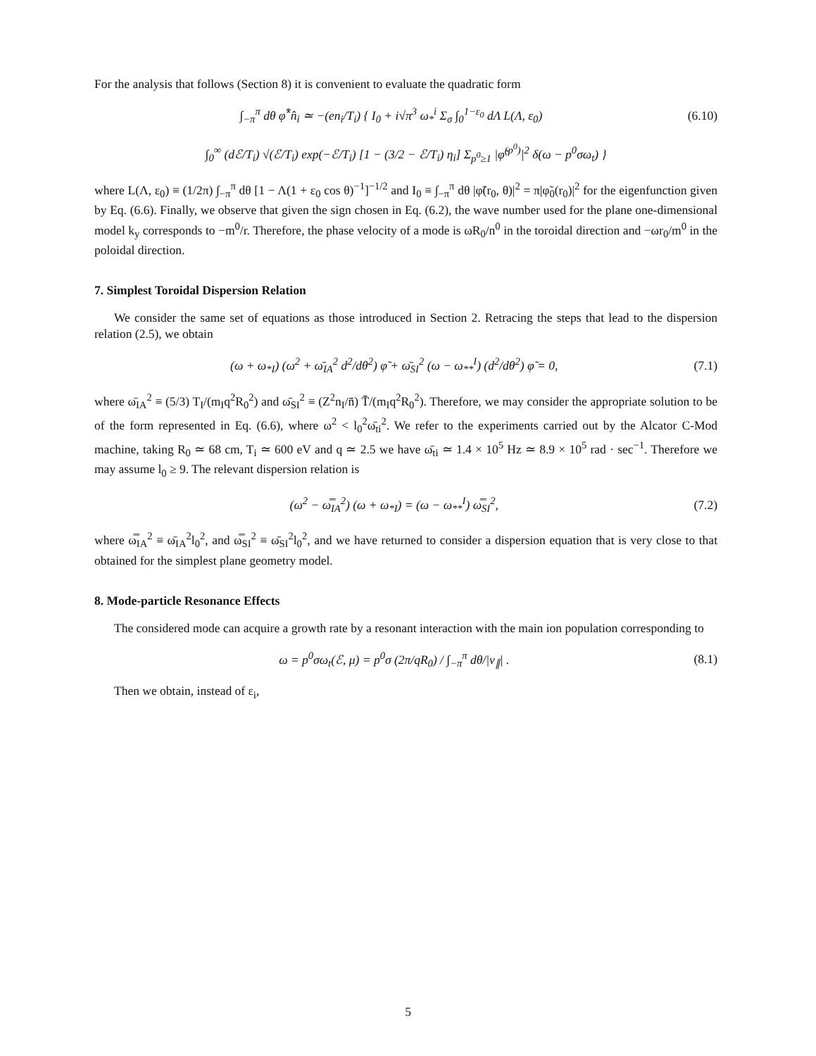For the analysis that follows (Section 8) it is convenient to evaluate the quadratic form
∫<sub>−π</sub><sup>π</sup> dθ φ̂<sup>*</sup>n̂<sub>i</sub> ≃ −(en<sub>i</sub>/T<sub>i</sub>) { I<sub>0</sub> + i√π<sup>3</sup> ω<sub>*</sub><sup>i</sup> Σ<sub>σ</sub> ∫<sub>0</sub><sup>1−ε<sub>0</sub></sup> dΛ L(Λ, ε<sub>0</sub>) (6.10)
∫<sub>0</sub><sup>∞</sup> (dℰ/T<sub>i</sub>) √(ℰ/T<sub>i</sub>) exp(−ℰ/T<sub>i</sub>) [1 − (3/2 − ℰ/T<sub>i</sub>) η<sub>i</sub>] Σ<sub>p<sup>0</sup>≥1</sub> |φ̃<sup>(p<sup>0</sup>)</sup>|<sup>2</sup> δ(ω − p<sup>0</sup>σω<sub>t</sub>) }
where L(Λ, ε<sub>0</sub>) ≡ (1/2π) ∫<sub>−π</sub><sup>π</sup> dθ [1 − Λ(1 + ε<sub>0</sub> cos θ)<sup>−1</sup>]<sup>−1/2</sup> and I<sub>0</sub> ≡ ∫<sub>−π</sub><sup>π</sup> dθ |φ̃(r<sub>0</sub>, θ)|<sup>2</sup> = π|φ̃<sub>0</sub>(r<sub>0</sub>)|<sup>2</sup> for the eigenfunction given by Eq. (6.6). Finally, we observe that given the sign chosen in Eq. (6.2), the wave number used for the plane one-dimensional model k<sub>y</sub> corresponds to −m<sup>0</sup>/r. Therefore, the phase velocity of a mode is ωR<sub>0</sub>/n<sup>0</sup> in the toroidal direction and −ωr<sub>0</sub>/m<sup>0</sup> in the poloidal direction.
7. Simplest Toroidal Dispersion Relation
We consider the same set of equations as those introduced in Section 2. Retracing the steps that lead to the dispersion relation (2.5), we obtain
(ω + ω<sub>*I</sub>) (ω<sup>2</sup> + ω̄<sub>IA</sub><sup>2</sup> d<sup>2</sup>/dθ<sup>2</sup>) φ̃ + ω̄<sub>SI</sub><sup>2</sup> (ω − ω<sub>**</sub><sup>I</sup>) (d<sup>2</sup>/dθ<sup>2</sup>) φ̃ = 0, (7.1)
where ω̄<sub>IA</sub><sup>2</sup> ≡ (5/3) T<sub>I</sub>/(m<sub>I</sub>q<sup>2</sup>R<sub>0</sub><sup>2</sup>) and ω̄<sub>SI</sub><sup>2</sup> ≡ (Z<sup>2</sup>n<sub>I</sub>/n̄̄) T̄̄/(m<sub>I</sub>q<sup>2</sup>R<sub>0</sub><sup>2</sup>). Therefore, we may consider the appropriate solution to be of the form represented in Eq. (6.6), where ω<sup>2</sup> < l<sub>0</sub><sup>2</sup>ω̄<sub>ti</sub><sup>2</sup>. We refer to the experiments carried out by the Alcator C-Mod machine, taking R<sub>0</sub> ≃ 68 cm, T<sub>i</sub> ≃ 600 eV and q ≃ 2.5 we have ω̄<sub>ti</sub> ≃ 1.4 × 10<sup>5</sup> Hz ≃ 8.9 × 10<sup>5</sup> rad · sec<sup>−1</sup>. Therefore we may assume l<sub>0</sub> ≥ 9. The relevant dispersion relation is
(ω<sup>2</sup> − ω̿<sub>IA</sub><sup>2</sup>) (ω + ω<sub>*I</sub>) = (ω − ω<sub>**</sub><sup>I</sup>) ω̿<sub>SI</sub><sup>2</sup>, (7.2)
where ω̿<sub>IA</sub><sup>2</sup> ≡ ω̄<sub>IA</sub><sup>2</sup>l<sub>0</sub><sup>2</sup>, and ω̿<sub>SI</sub><sup>2</sup> ≡ ω̄<sub>SI</sub><sup>2</sup>l<sub>0</sub><sup>2</sup>, and we have returned to consider a dispersion equation that is very close to that obtained for the simplest plane geometry model.
8. Mode-particle Resonance Effects
The considered mode can acquire a growth rate by a resonant interaction with the main ion population corresponding to
ω = p<sup>0</sup>σω<sub>t</sub>(ℰ, μ) = p<sup>0</sup>σ (2π/qR<sub>0</sub>) / ∫<sub>−π</sub><sup>π</sup> dθ/|v<sub>∥</sub>| . (8.1)
Then we obtain, instead of ε<sub>i</sub>,
5